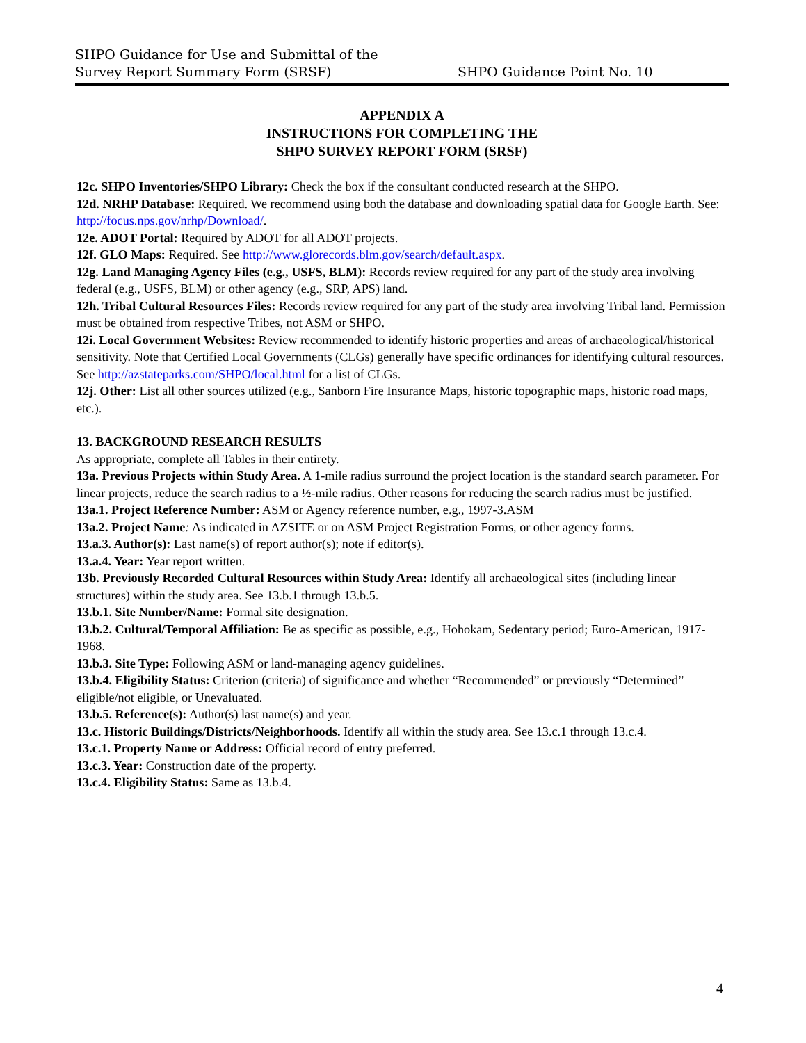SHPO Guidance for Use and Submittal of the
Survey Report Summary Form (SRSF)
SHPO Guidance Point No. 10
APPENDIX A
INSTRUCTIONS FOR COMPLETING THE
SHPO SURVEY REPORT FORM (SRSF)
12c. SHPO Inventories/SHPO Library: Check the box if the consultant conducted research at the SHPO.
12d. NRHP Database: Required. We recommend using both the database and downloading spatial data for Google Earth. See: http://focus.nps.gov/nrhp/Download/.
12e. ADOT Portal: Required by ADOT for all ADOT projects.
12f. GLO Maps: Required. See http://www.glorecords.blm.gov/search/default.aspx.
12g. Land Managing Agency Files (e.g., USFS, BLM): Records review required for any part of the study area involving federal (e.g., USFS, BLM) or other agency (e.g., SRP, APS) land.
12h. Tribal Cultural Resources Files: Records review required for any part of the study area involving Tribal land. Permission must be obtained from respective Tribes, not ASM or SHPO.
12i. Local Government Websites: Review recommended to identify historic properties and areas of archaeological/historical sensitivity. Note that Certified Local Governments (CLGs) generally have specific ordinances for identifying cultural resources. See http://azstateparks.com/SHPO/local.html for a list of CLGs.
12j. Other: List all other sources utilized (e.g., Sanborn Fire Insurance Maps, historic topographic maps, historic road maps, etc.).
13. BACKGROUND RESEARCH RESULTS
As appropriate, complete all Tables in their entirety.
13a. Previous Projects within Study Area. A 1-mile radius surround the project location is the standard search parameter. For linear projects, reduce the search radius to a ½-mile radius. Other reasons for reducing the search radius must be justified.
13a.1. Project Reference Number: ASM or Agency reference number, e.g., 1997-3.ASM
13a.2. Project Name: As indicated in AZSITE or on ASM Project Registration Forms, or other agency forms.
13.a.3. Author(s): Last name(s) of report author(s); note if editor(s).
13.a.4. Year: Year report written.
13b. Previously Recorded Cultural Resources within Study Area: Identify all archaeological sites (including linear structures) within the study area. See 13.b.1 through 13.b.5.
13.b.1. Site Number/Name: Formal site designation.
13.b.2. Cultural/Temporal Affiliation: Be as specific as possible, e.g., Hohokam, Sedentary period; Euro-American, 1917-1968.
13.b.3. Site Type: Following ASM or land-managing agency guidelines.
13.b.4. Eligibility Status: Criterion (criteria) of significance and whether “Recommended” or previously “Determined” eligible/not eligible, or Unevaluated.
13.b.5. Reference(s): Author(s) last name(s) and year.
13.c. Historic Buildings/Districts/Neighborhoods. Identify all within the study area. See 13.c.1 through 13.c.4.
13.c.1. Property Name or Address: Official record of entry preferred.
13.c.3. Year: Construction date of the property.
13.c.4. Eligibility Status: Same as 13.b.4.
4